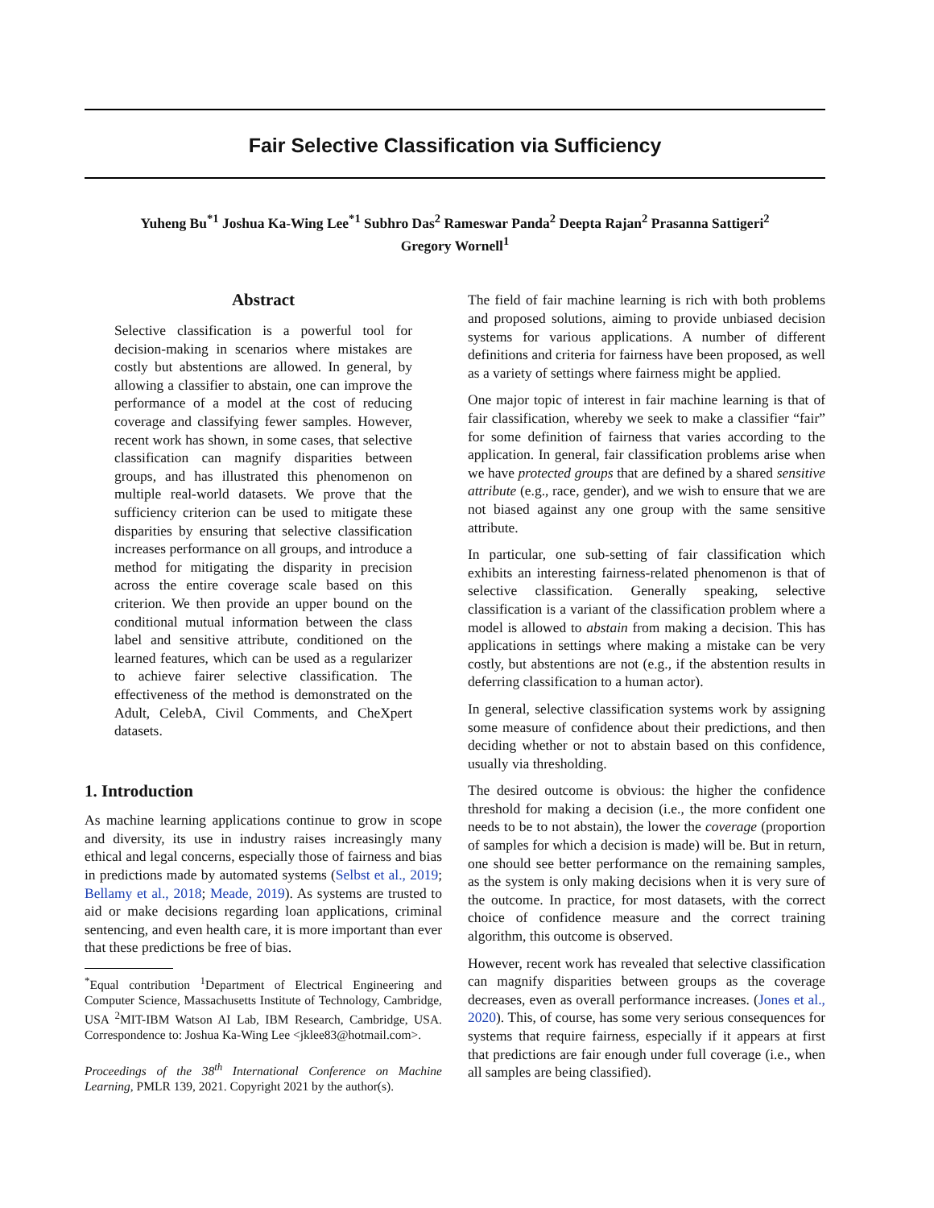Fair Selective Classification via Sufficiency
Yuheng Bu<sup>*1</sup> Joshua Ka-Wing Lee<sup>*1</sup> Subhro Das<sup>2</sup> Rameswar Panda<sup>2</sup> Deepta Rajan<sup>2</sup> Prasanna Sattigeri<sup>2</sup>
Gregory Wornell<sup>1</sup>
Abstract
Selective classification is a powerful tool for decision-making in scenarios where mistakes are costly but abstentions are allowed. In general, by allowing a classifier to abstain, one can improve the performance of a model at the cost of reducing coverage and classifying fewer samples. However, recent work has shown, in some cases, that selective classification can magnify disparities between groups, and has illustrated this phenomenon on multiple real-world datasets. We prove that the sufficiency criterion can be used to mitigate these disparities by ensuring that selective classification increases performance on all groups, and introduce a method for mitigating the disparity in precision across the entire coverage scale based on this criterion. We then provide an upper bound on the conditional mutual information between the class label and sensitive attribute, conditioned on the learned features, which can be used as a regularizer to achieve fairer selective classification. The effectiveness of the method is demonstrated on the Adult, CelebA, Civil Comments, and CheXpert datasets.
1. Introduction
As machine learning applications continue to grow in scope and diversity, its use in industry raises increasingly many ethical and legal concerns, especially those of fairness and bias in predictions made by automated systems (Selbst et al., 2019; Bellamy et al., 2018; Meade, 2019). As systems are trusted to aid or make decisions regarding loan applications, criminal sentencing, and even health care, it is more important than ever that these predictions be free of bias.
<sup>*</sup> Equal contribution <sup>1</sup>Department of Electrical Engineering and Computer Science, Massachusetts Institute of Technology, Cambridge, USA <sup>2</sup>MIT-IBM Watson AI Lab, IBM Research, Cambridge, USA. Correspondence to: Joshua Ka-Wing Lee <jklee83@hotmail.com>.
Proceedings of the 38<sup>th</sup> International Conference on Machine Learning, PMLR 139, 2021. Copyright 2021 by the author(s).
The field of fair machine learning is rich with both problems and proposed solutions, aiming to provide unbiased decision systems for various applications. A number of different definitions and criteria for fairness have been proposed, as well as a variety of settings where fairness might be applied.
One major topic of interest in fair machine learning is that of fair classification, whereby we seek to make a classifier “fair” for some definition of fairness that varies according to the application. In general, fair classification problems arise when we have protected groups that are defined by a shared sensitive attribute (e.g., race, gender), and we wish to ensure that we are not biased against any one group with the same sensitive attribute.
In particular, one sub-setting of fair classification which exhibits an interesting fairness-related phenomenon is that of selective classification. Generally speaking, selective classification is a variant of the classification problem where a model is allowed to abstain from making a decision. This has applications in settings where making a mistake can be very costly, but abstentions are not (e.g., if the abstention results in deferring classification to a human actor).
In general, selective classification systems work by assigning some measure of confidence about their predictions, and then deciding whether or not to abstain based on this confidence, usually via thresholding.
The desired outcome is obvious: the higher the confidence threshold for making a decision (i.e., the more confident one needs to be to not abstain), the lower the coverage (proportion of samples for which a decision is made) will be. But in return, one should see better performance on the remaining samples, as the system is only making decisions when it is very sure of the outcome. In practice, for most datasets, with the correct choice of confidence measure and the correct training algorithm, this outcome is observed.
However, recent work has revealed that selective classification can magnify disparities between groups as the coverage decreases, even as overall performance increases. (Jones et al., 2020). This, of course, has some very serious consequences for systems that require fairness, especially if it appears at first that predictions are fair enough under full coverage (i.e., when all samples are being classified).